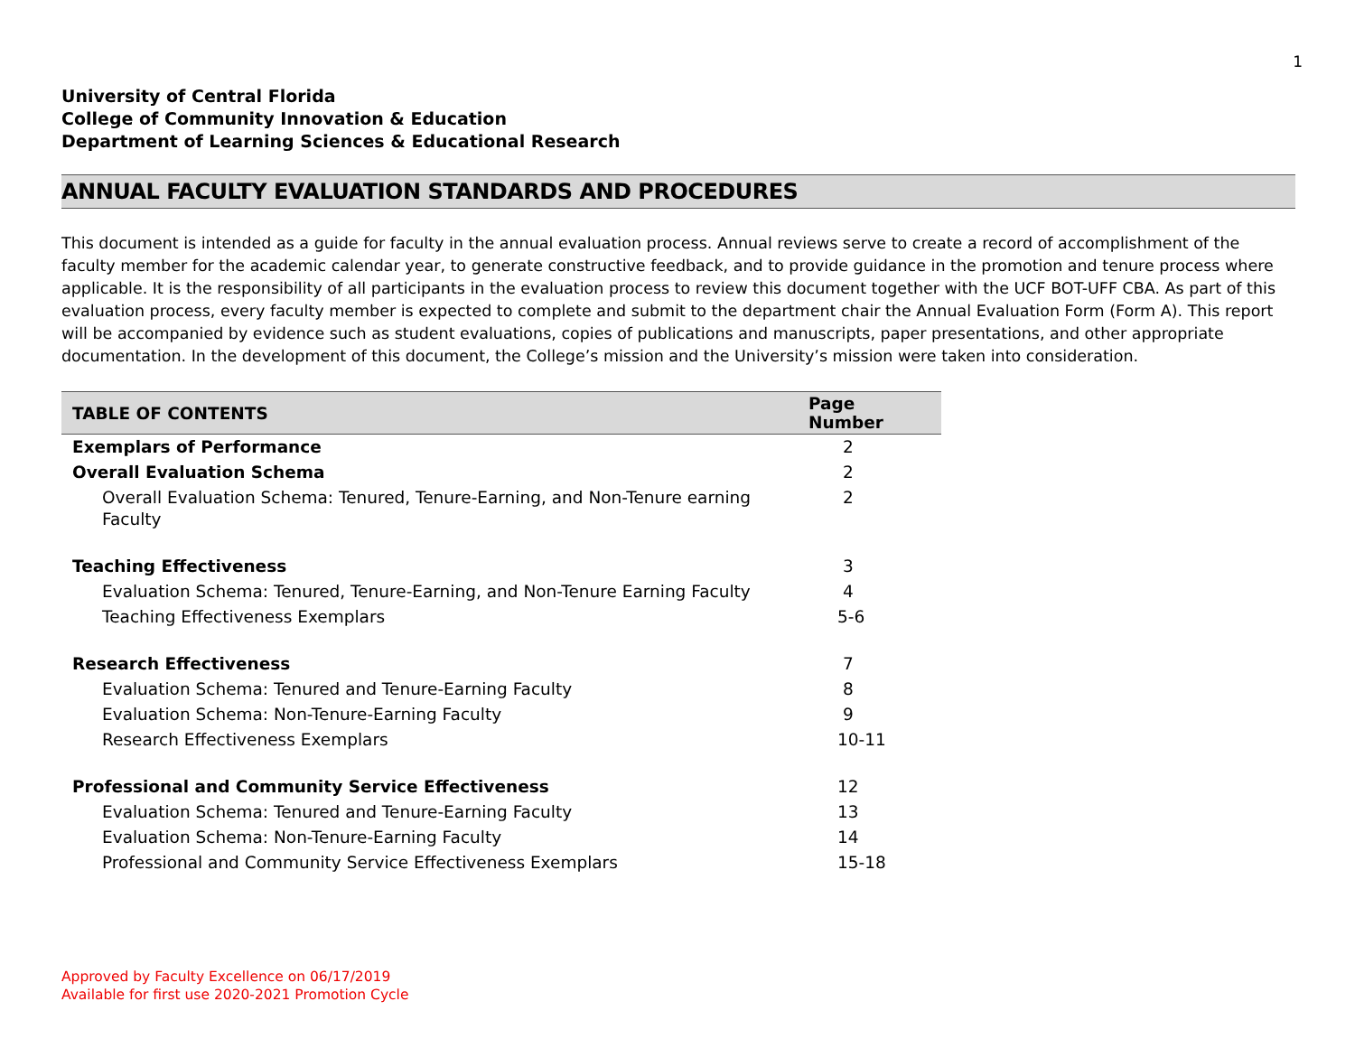1
University of Central Florida
College of Community Innovation & Education
Department of Learning Sciences & Educational Research
ANNUAL FACULTY EVALUATION STANDARDS AND PROCEDURES
This document is intended as a guide for faculty in the annual evaluation process. Annual reviews serve to create a record of accomplishment of the faculty member for the academic calendar year, to generate constructive feedback, and to provide guidance in the promotion and tenure process where applicable. It is the responsibility of all participants in the evaluation process to review this document together with the UCF BOT-UFF CBA. As part of this evaluation process, every faculty member is expected to complete and submit to the department chair the Annual Evaluation Form (Form A). This report will be accompanied by evidence such as student evaluations, copies of publications and manuscripts, paper presentations, and other appropriate documentation. In the development of this document, the College’s mission and the University’s mission were taken into consideration.
| TABLE OF CONTENTS | Page Number |
| --- | --- |
| Exemplars of Performance | 2 |
| Overall Evaluation Schema | 2 |
| Overall Evaluation Schema: Tenured, Tenure-Earning, and Non-Tenure earning Faculty | 2 |
| Teaching Effectiveness | 3 |
| Evaluation Schema: Tenured, Tenure-Earning, and Non-Tenure Earning Faculty | 4 |
| Teaching Effectiveness Exemplars | 5-6 |
| Research Effectiveness | 7 |
| Evaluation Schema: Tenured and Tenure-Earning Faculty | 8 |
| Evaluation Schema: Non-Tenure-Earning Faculty | 9 |
| Research Effectiveness Exemplars | 10-11 |
| Professional and Community Service Effectiveness | 12 |
| Evaluation Schema: Tenured and Tenure-Earning Faculty | 13 |
| Evaluation Schema: Non-Tenure-Earning Faculty | 14 |
| Professional and Community Service Effectiveness Exemplars | 15-18 |
Approved by Faculty Excellence on 06/17/2019
Available for first use 2020-2021 Promotion Cycle